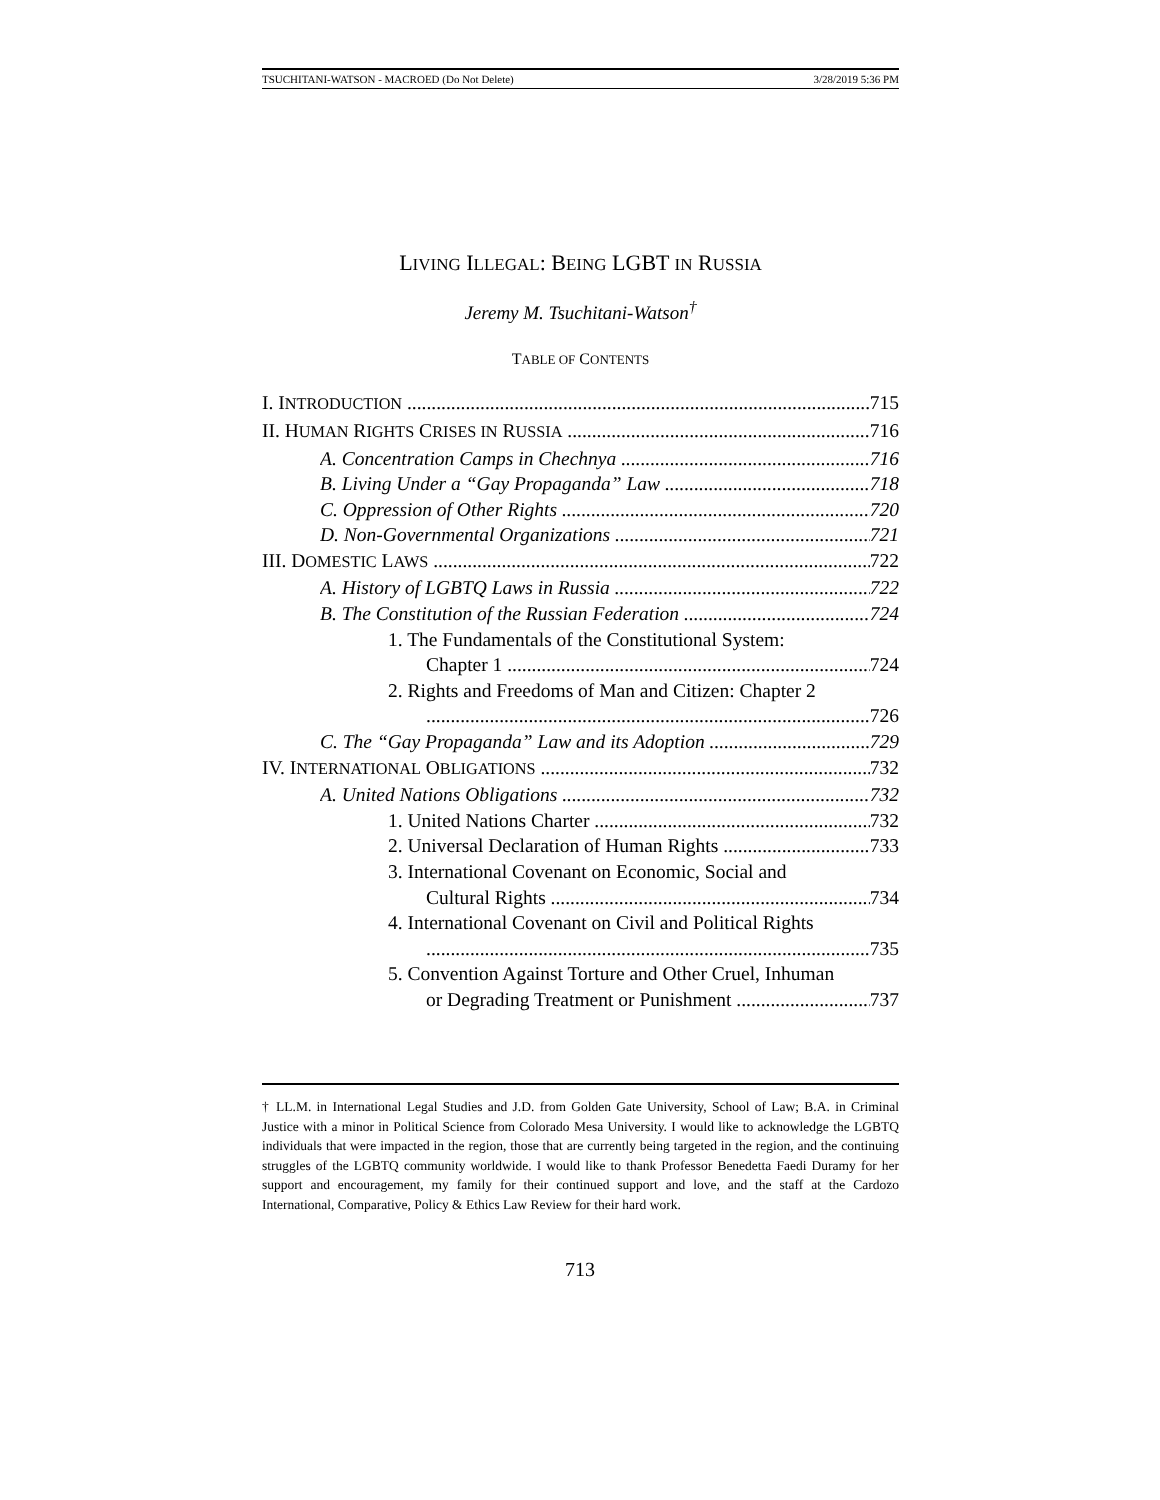TSUCHITANI-WATSON - MACROED (Do Not Delete) 3/28/2019 5:36 PM
LIVING ILLEGAL: BEING LGBT IN RUSSIA
Jeremy M. Tsuchitani-Watson<sup>†</sup>
TABLE OF CONTENTS
I. INTRODUCTION 715
II. HUMAN RIGHTS CRISES IN RUSSIA 716
A. Concentration Camps in Chechnya 716
B. Living Under a “Gay Propaganda” Law 718
C. Oppression of Other Rights 720
D. Non-Governmental Organizations 721
III. DOMESTIC LAWS 722
A. History of LGBTQ Laws in Russia 722
B. The Constitution of the Russian Federation 724
1. The Fundamentals of the Constitutional System:
Chapter 1 724
2. Rights and Freedoms of Man and Citizen: Chapter 2
726
C. The “Gay Propaganda” Law and its Adoption 729
IV. INTERNATIONAL OBLIGATIONS 732
A. United Nations Obligations 732
1. United Nations Charter 732
2. Universal Declaration of Human Rights 733
3. International Covenant on Economic, Social and
Cultural Rights 734
4. International Covenant on Civil and Political Rights
735
5. Convention Against Torture and Other Cruel, Inhuman
or Degrading Treatment or Punishment 737
† LL.M. in International Legal Studies and J.D. from Golden Gate University, School of Law; B.A. in Criminal Justice with a minor in Political Science from Colorado Mesa University. I would like to acknowledge the LGBTQ individuals that were impacted in the region, those that are currently being targeted in the region, and the continuing struggles of the LGBTQ community worldwide. I would like to thank Professor Benedetta Faedi Duramy for her support and encouragement, my family for their continued support and love, and the staff at the Cardozo International, Comparative, Policy & Ethics Law Review for their hard work.
713